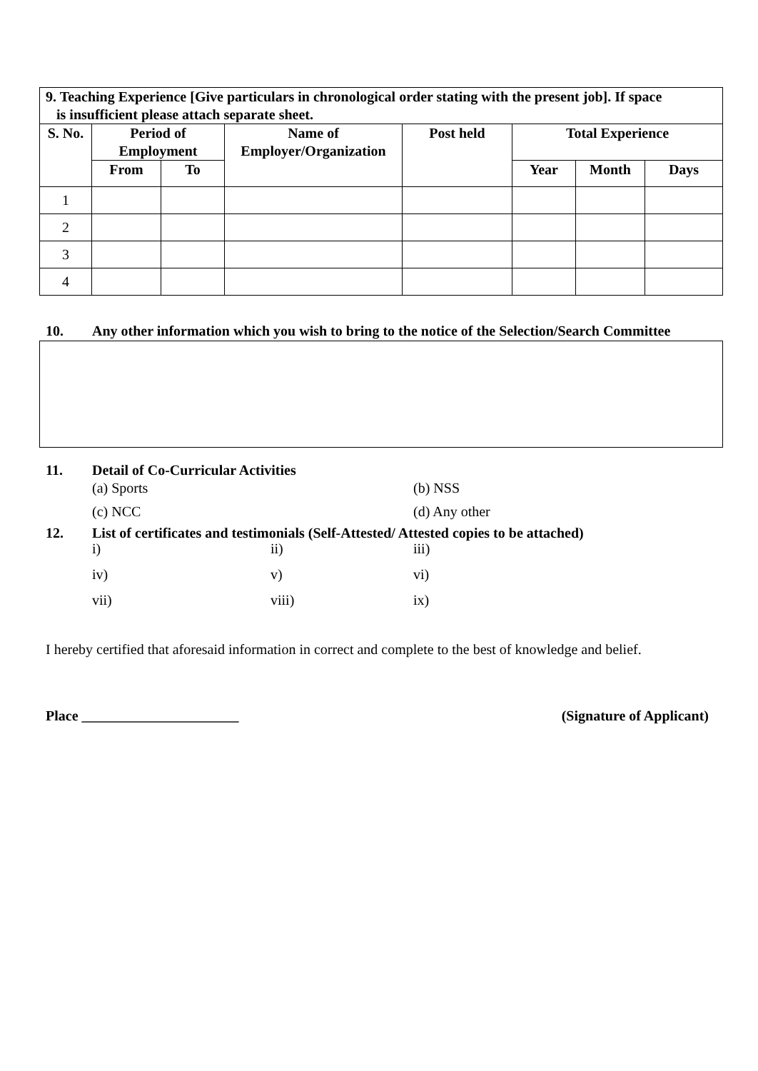| 9. Teaching Experience [Give particulars in chronological order stating with the present job]. If space is insufficient please attach separate sheet. | | | | | | | |
| S. No. | Period of Employment | | Name of Employer/Organization | Post held | Total Experience | | |
| | From | To | | | Year | Month | Days |
| 1 | | | | | | | |
| 2 | | | | | | | |
| 3 | | | | | | | |
| 4 | | | | | | | |
10. Any other information which you wish to bring to the notice of the Selection/Search Committee
11. Detail of Co-Curricular Activities
(a) Sports (b) NSS
(c) NCC (d) Any other
12. List of certificates and testimonials (Self-Attested/ Attested copies to be attached)
i) ii) iii) iv) v) vi) vii) viii) ix)
I hereby certified that aforesaid information in correct and complete to the best of knowledge and belief.
Place ______________________ (Signature of Applicant)